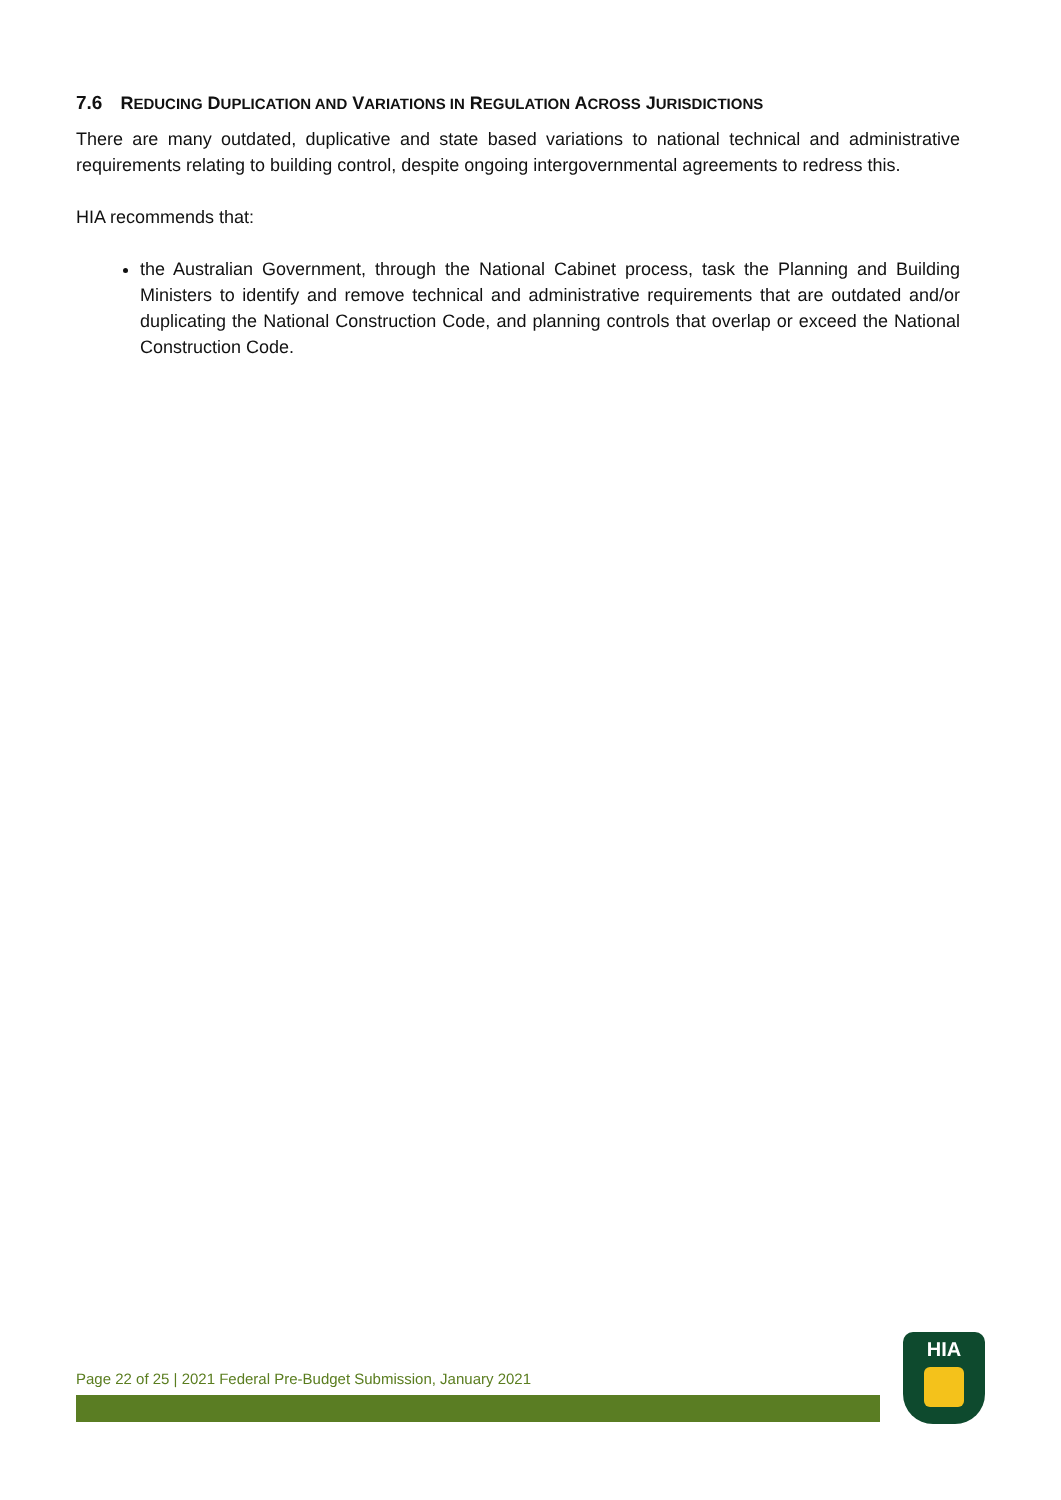7.6 REDUCING DUPLICATION AND VARIATIONS IN REGULATION ACROSS JURISDICTIONS
There are many outdated, duplicative and state based variations to national technical and administrative requirements relating to building control, despite ongoing intergovernmental agreements to redress this.
HIA recommends that:
the Australian Government, through the National Cabinet process, task the Planning and Building Ministers to identify and remove technical and administrative requirements that are outdated and/or duplicating the National Construction Code, and planning controls that overlap or exceed the National Construction Code.
Page 22 of 25 | 2021 Federal Pre-Budget Submission, January 2021
HIA